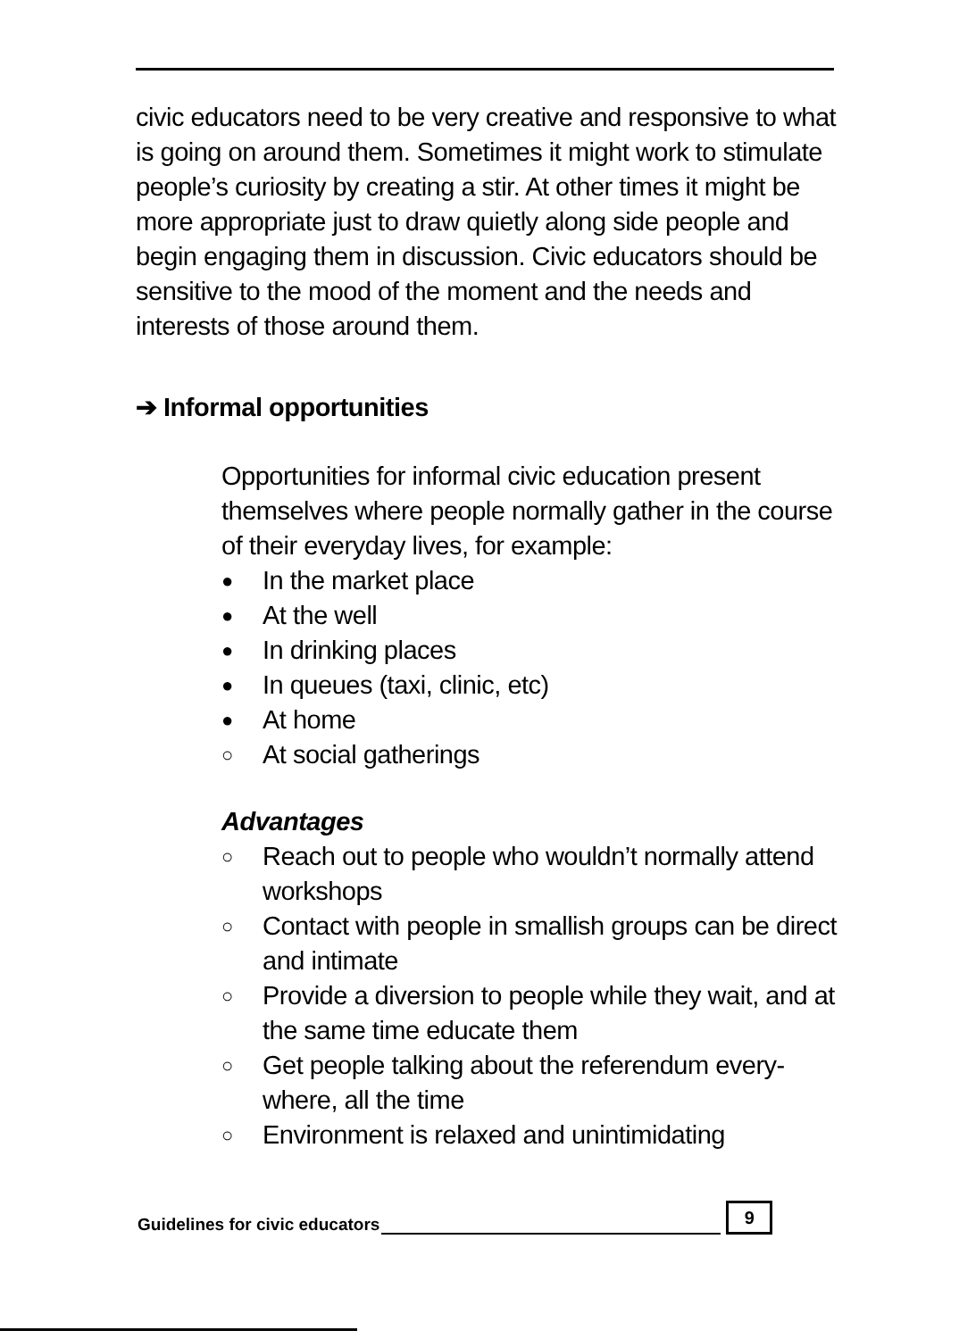civic educators need to be very creative and responsive to what is going on around them. Sometimes it might work to stimulate people’s curiosity by creating a stir. At other times it might be more appropriate just to draw quietly along side people and begin engaging them in discussion. Civic educators should be sensitive to the mood of the moment and the needs and interests of those around them.
➔ Informal opportunities
Opportunities for informal civic education present themselves where people normally gather in the course of their everyday lives, for example:
● In the market place
● At the well
● In drinking places
● In queues (taxi, clinic, etc)
● At home
○ At social gatherings
Advantages
○ Reach out to people who wouldn’t normally attend workshops
○ Contact with people in smallish groups can be direct and intimate
○ Provide a diversion to people while they wait, and at the same time educate them
○ Get people talking about the referendum every-where, all the time
○ Environment is relaxed and unintimidating
Guidelines for civic educators 9